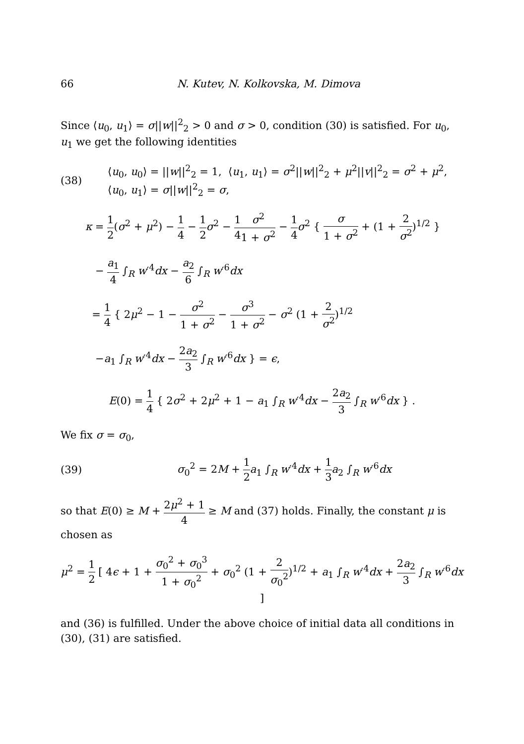66 N. Kutev, N. Kolkovska, M. Dimova
Since ⟨u<sub>0</sub>, u<sub>1</sub>⟩ = σ||w||<sup>2</sup><sub>2</sub> > 0 and σ > 0, condition (30) is satisfied. For u<sub>0</sub>, u<sub>1</sub> we get the following identities
(38)
⟨u<sub>0</sub>, u<sub>0</sub>⟩ = ||w||<sup>2</sup><sub>2</sub> = 1, ⟨u<sub>1</sub>, u<sub>1</sub>⟩ = σ<sup>2</sup>||w||<sup>2</sup><sub>2</sub> + μ<sup>2</sup>||v||<sup>2</sup><sub>2</sub> = σ<sup>2</sup> + μ<sup>2</sup>,
⟨u<sub>0</sub>, u<sub>1</sub>⟩ = σ||w||<sup>2</sup><sub>2</sub> = σ,
κ = 1 2(σ<sup>2</sup> + μ<sup>2</sup>) − 1 4 − 1 2 σ<sup>2</sup> − 1 4 σ<sup>2</sup> 1 + σ<sup>2</sup> − 1 4 σ<sup>2</sup> { σ 1 + σ<sup>2</sup> + (1 + 2 σ<sup>2</sup>)<sup>1/2</sup> }
− a<sub>1</sub> 4 ∫<sub>R</sub> w′<sup>4</sup>dx − a<sub>2</sub> 6 ∫<sub>R</sub> w′<sup>6</sup>dx
= 1 4 { 2μ<sup>2</sup> − 1 − σ<sup>2</sup> 1 + σ<sup>2</sup> − σ<sup>3</sup> 1 + σ<sup>2</sup> − σ<sup>2</sup> (1 + 2 σ<sup>2</sup>)<sup>1/2</sup>
−a<sub>1</sub> ∫<sub>R</sub> w′<sup>4</sup>dx − 2a<sub>2</sub> 3 ∫<sub>R</sub> w′<sup>6</sup>dx } = ϵ,
E(0) = 1 4 { 2σ<sup>2</sup> + 2μ<sup>2</sup> + 1 − a<sub>1</sub> ∫<sub>R</sub> w′<sup>4</sup>dx − 2a<sub>2</sub> 3 ∫<sub>R</sub> w′<sup>6</sup>dx } .
We fix σ = σ<sub>0</sub>,
(39)
σ<sub>0</sub><sup>2</sup> = 2M + 1 2 a<sub>1</sub> ∫<sub>R</sub> w′<sup>4</sup>dx + 1 3 a<sub>2</sub> ∫<sub>R</sub> w′<sup>6</sup>dx
so that E(0) ≥ M + 2μ<sup>2</sup> + 1 4 ≥ M and (37) holds. Finally, the constant μ is chosen as
μ<sup>2</sup> = 1 2 [ 4ϵ + 1 + σ<sub>0</sub><sup>2</sup> + σ<sub>0</sub><sup>3</sup> 1 + σ<sub>0</sub><sup>2</sup> + σ<sub>0</sub><sup>2</sup> (1 + 2 σ<sub>0</sub><sup>2</sup>)<sup>1/2</sup> + a<sub>1</sub> ∫<sub>R</sub> w′<sup>4</sup>dx + 2a<sub>2</sub> 3 ∫<sub>R</sub> w′<sup>6</sup>dx ]
and (36) is fulfilled. Under the above choice of initial data all conditions in (30), (31) are satisfied.